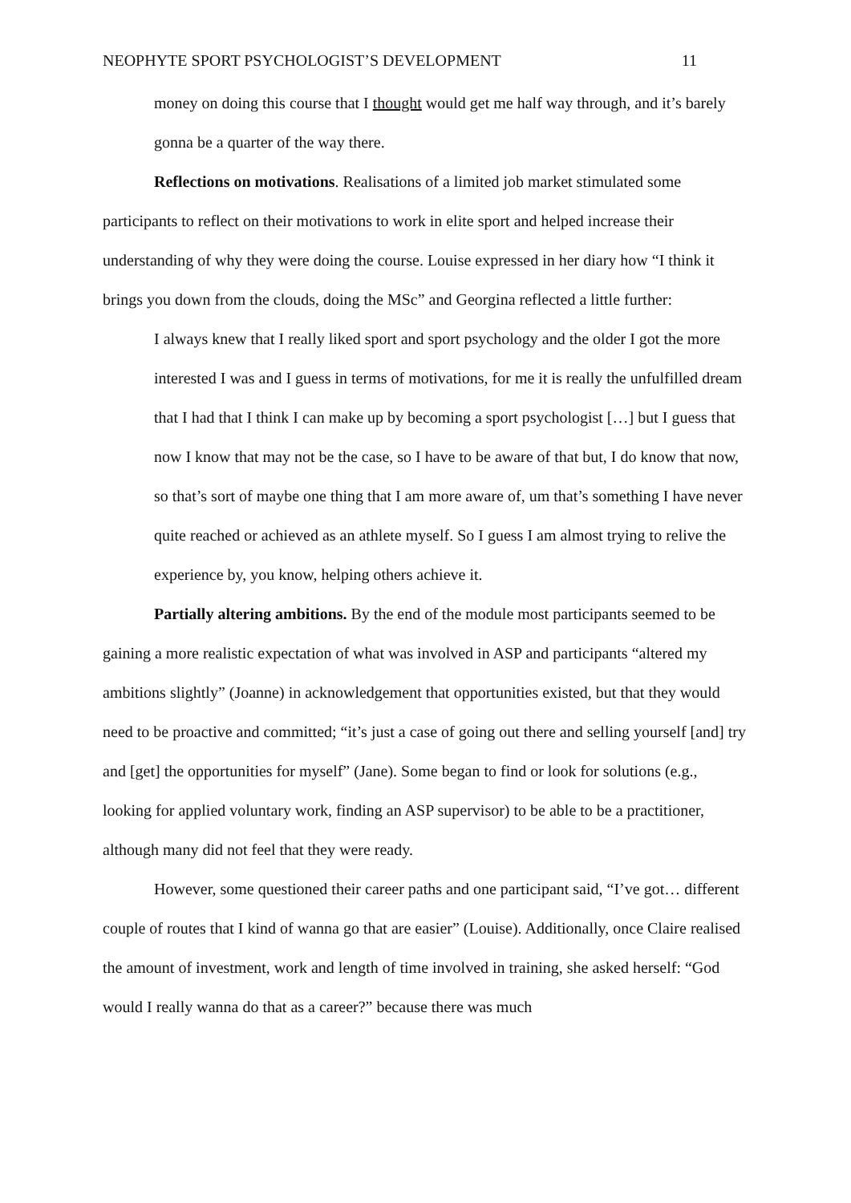NEOPHYTE SPORT PSYCHOLOGIST’S DEVELOPMENT 11
money on doing this course that I thought would get me half way through, and it’s barely gonna be a quarter of the way there.
Reflections on motivations. Realisations of a limited job market stimulated some participants to reflect on their motivations to work in elite sport and helped increase their understanding of why they were doing the course. Louise expressed in her diary how “I think it brings you down from the clouds, doing the MSc” and Georgina reflected a little further:
I always knew that I really liked sport and sport psychology and the older I got the more interested I was and I guess in terms of motivations, for me it is really the unfulfilled dream that I had that I think I can make up by becoming a sport psychologist […] but I guess that now I know that may not be the case, so I have to be aware of that but, I do know that now, so that’s sort of maybe one thing that I am more aware of, um that’s something I have never quite reached or achieved as an athlete myself. So I guess I am almost trying to relive the experience by, you know, helping others achieve it.
Partially altering ambitions. By the end of the module most participants seemed to be gaining a more realistic expectation of what was involved in ASP and participants “altered my ambitions slightly” (Joanne) in acknowledgement that opportunities existed, but that they would need to be proactive and committed; “it’s just a case of going out there and selling yourself [and] try and [get] the opportunities for myself” (Jane). Some began to find or look for solutions (e.g., looking for applied voluntary work, finding an ASP supervisor) to be able to be a practitioner, although many did not feel that they were ready.
However, some questioned their career paths and one participant said, “I’ve got… different couple of routes that I kind of wanna go that are easier” (Louise). Additionally, once Claire realised the amount of investment, work and length of time involved in training, she asked herself: “God would I really wanna do that as a career?” because there was much